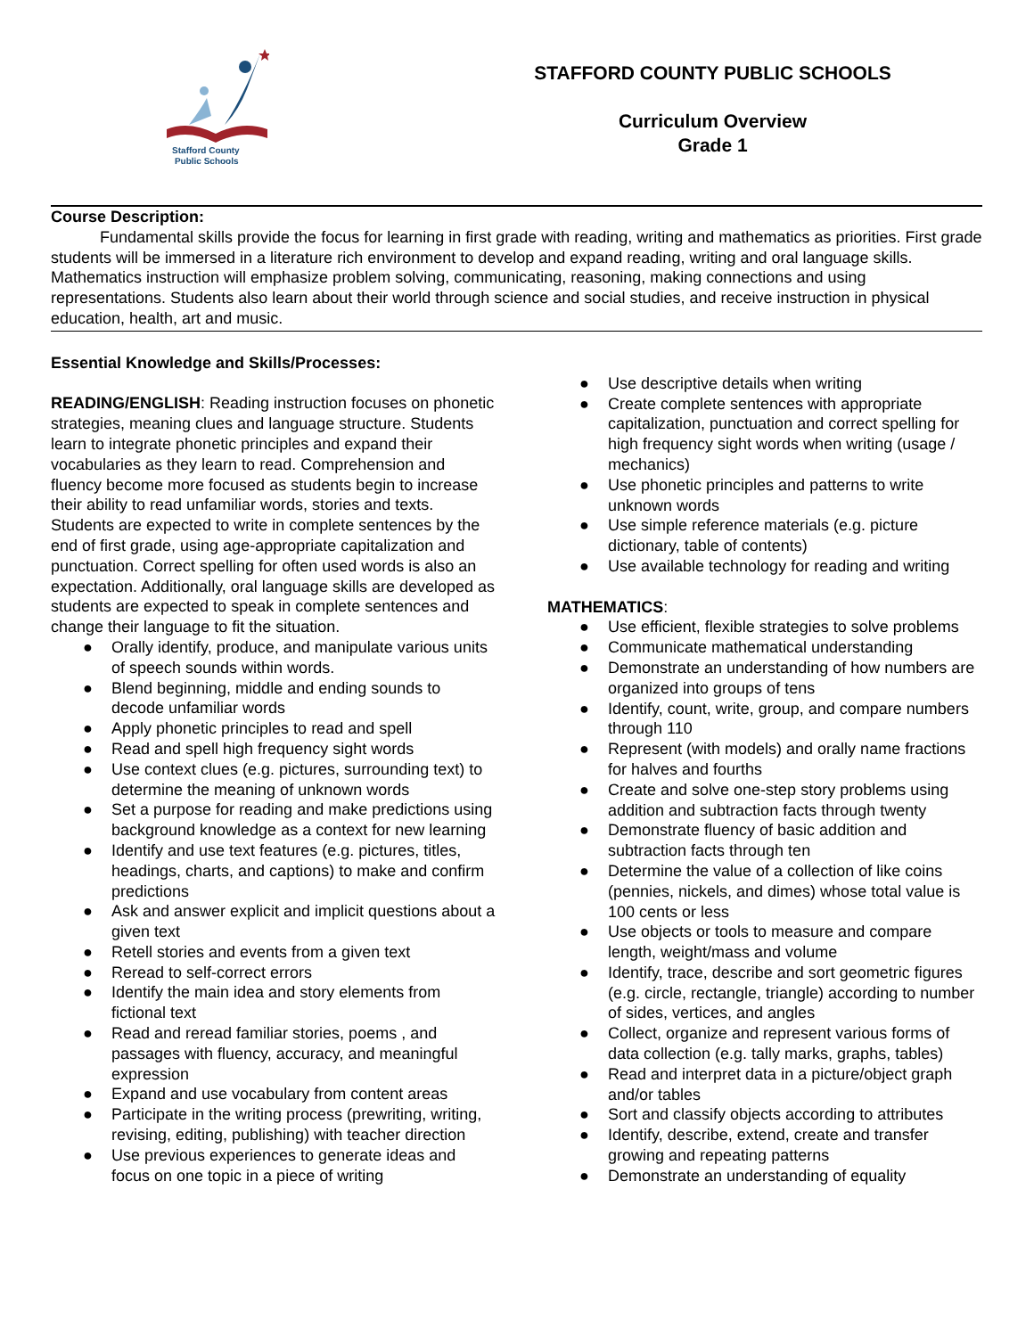Stafford County
Public Schools
STAFFORD COUNTY PUBLIC SCHOOLS
Curriculum Overview
Grade 1
Course Description:
Fundamental skills provide the focus for learning in first grade with reading, writing and mathematics as priorities. First grade students will be immersed in a literature rich environment to develop and expand reading, writing and oral language skills. Mathematics instruction will emphasize problem solving, communicating, reasoning, making connections and using representations. Students also learn about their world through science and social studies, and receive instruction in physical education, health, art and music.
Essential Knowledge and Skills/Processes:
READING/ENGLISH: Reading instruction focuses on phonetic strategies, meaning clues and language structure. Students learn to integrate phonetic principles and expand their vocabularies as they learn to read. Comprehension and fluency become more focused as students begin to increase their ability to read unfamiliar words, stories and texts. Students are expected to write in complete sentences by the end of first grade, using age-appropriate capitalization and punctuation. Correct spelling for often used words is also an expectation. Additionally, oral language skills are developed as students are expected to speak in complete sentences and change their language to fit the situation.
● Orally identify, produce, and manipulate various units of speech sounds within words.
● Blend beginning, middle and ending sounds to decode unfamiliar words
● Apply phonetic principles to read and spell
● Read and spell high frequency sight words
● Use context clues (e.g. pictures, surrounding text) to determine the meaning of unknown words
● Set a purpose for reading and make predictions using background knowledge as a context for new learning
● Identify and use text features (e.g. pictures, titles, headings, charts, and captions) to make and confirm predictions
● Ask and answer explicit and implicit questions about a given text
● Retell stories and events from a given text
● Reread to self-correct errors
● Identify the main idea and story elements from fictional text
● Read and reread familiar stories, poems , and passages with fluency, accuracy, and meaningful expression
● Expand and use vocabulary from content areas
● Participate in the writing process (prewriting, writing, revising, editing, publishing) with teacher direction
● Use previous experiences to generate ideas and focus on one topic in a piece of writing
● Use descriptive details when writing
● Create complete sentences with appropriate capitalization, punctuation and correct spelling for high frequency sight words when writing (usage / mechanics)
● Use phonetic principles and patterns to write unknown words
● Use simple reference materials (e.g. picture dictionary, table of contents)
● Use available technology for reading and writing
MATHEMATICS:
● Use efficient, flexible strategies to solve problems
● Communicate mathematical understanding
● Demonstrate an understanding of how numbers are organized into groups of tens
● Identify, count, write, group, and compare numbers through 110
● Represent (with models) and orally name fractions for halves and fourths
● Create and solve one-step story problems using addition and subtraction facts through twenty
● Demonstrate fluency of basic addition and subtraction facts through ten
● Determine the value of a collection of like coins (pennies, nickels, and dimes) whose total value is 100 cents or less
● Use objects or tools to measure and compare length, weight/mass and volume
● Identify, trace, describe and sort geometric figures (e.g. circle, rectangle, triangle) according to number of sides, vertices, and angles
● Collect, organize and represent various forms of data collection (e.g. tally marks, graphs, tables)
● Read and interpret data in a picture/object graph and/or tables
● Sort and classify objects according to attributes
● Identify, describe, extend, create and transfer growing and repeating patterns
● Demonstrate an understanding of equality